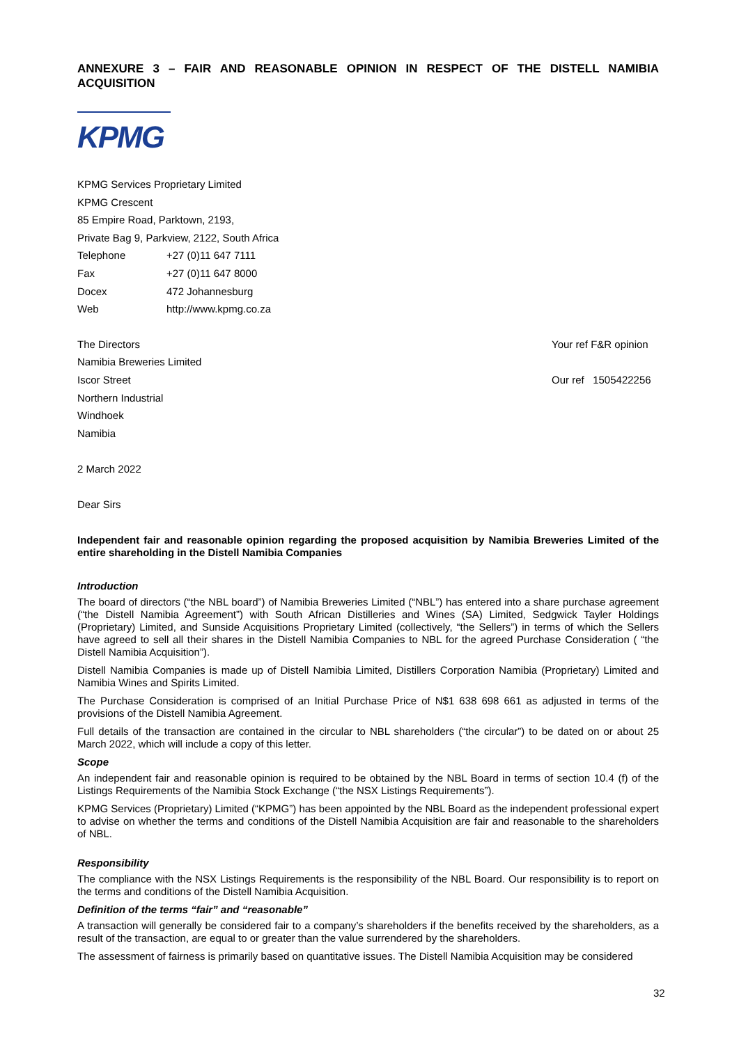ANNEXURE 3 – FAIR AND REASONABLE OPINION IN RESPECT OF THE DISTELL NAMIBIA ACQUISITION
KPMG
KPMG Services Proprietary Limited
KPMG Crescent
85 Empire Road, Parktown, 2193,
Private Bag 9, Parkview, 2122, South Africa
| Telephone | +27 (0)11 647 7111 |
| Fax | +27 (0)11 647 8000 |
| Docex | 472 Johannesburg |
| Web | http://www.kpmg.co.za |
| The Directors | Your ref F&R opinion |
| Namibia Breweries Limited | |
| Iscor Street | Our ref 1505422256 |
| Northern Industrial | |
| Windhoek | |
| Namibia | |
2 March 2022
Dear Sirs
Independent fair and reasonable opinion regarding the proposed acquisition by Namibia Breweries Limited of the entire shareholding in the Distell Namibia Companies
Introduction
The board of directors (“the NBL board”) of Namibia Breweries Limited (“NBL”) has entered into a share purchase agreement (“the Distell Namibia Agreement”) with South African Distilleries and Wines (SA) Limited, Sedgwick Tayler Holdings (Proprietary) Limited, and Sunside Acquisitions Proprietary Limited (collectively, “the Sellers”) in terms of which the Sellers have agreed to sell all their shares in the Distell Namibia Companies to NBL for the agreed Purchase Consideration ( “the Distell Namibia Acquisition”).
Distell Namibia Companies is made up of Distell Namibia Limited, Distillers Corporation Namibia (Proprietary) Limited and Namibia Wines and Spirits Limited.
The Purchase Consideration is comprised of an Initial Purchase Price of N$1 638 698 661 as adjusted in terms of the provisions of the Distell Namibia Agreement.
Full details of the transaction are contained in the circular to NBL shareholders (“the circular”) to be dated on or about 25 March 2022, which will include a copy of this letter.
Scope
An independent fair and reasonable opinion is required to be obtained by the NBL Board in terms of section 10.4 (f) of the Listings Requirements of the Namibia Stock Exchange (“the NSX Listings Requirements”).
KPMG Services (Proprietary) Limited (“KPMG”) has been appointed by the NBL Board as the independent professional expert to advise on whether the terms and conditions of the Distell Namibia Acquisition are fair and reasonable to the shareholders of NBL.
Responsibility
The compliance with the NSX Listings Requirements is the responsibility of the NBL Board. Our responsibility is to report on the terms and conditions of the Distell Namibia Acquisition.
Definition of the terms “fair” and “reasonable”
A transaction will generally be considered fair to a company’s shareholders if the benefits received by the shareholders, as a result of the transaction, are equal to or greater than the value surrendered by the shareholders.
The assessment of fairness is primarily based on quantitative issues. The Distell Namibia Acquisition may be considered
32